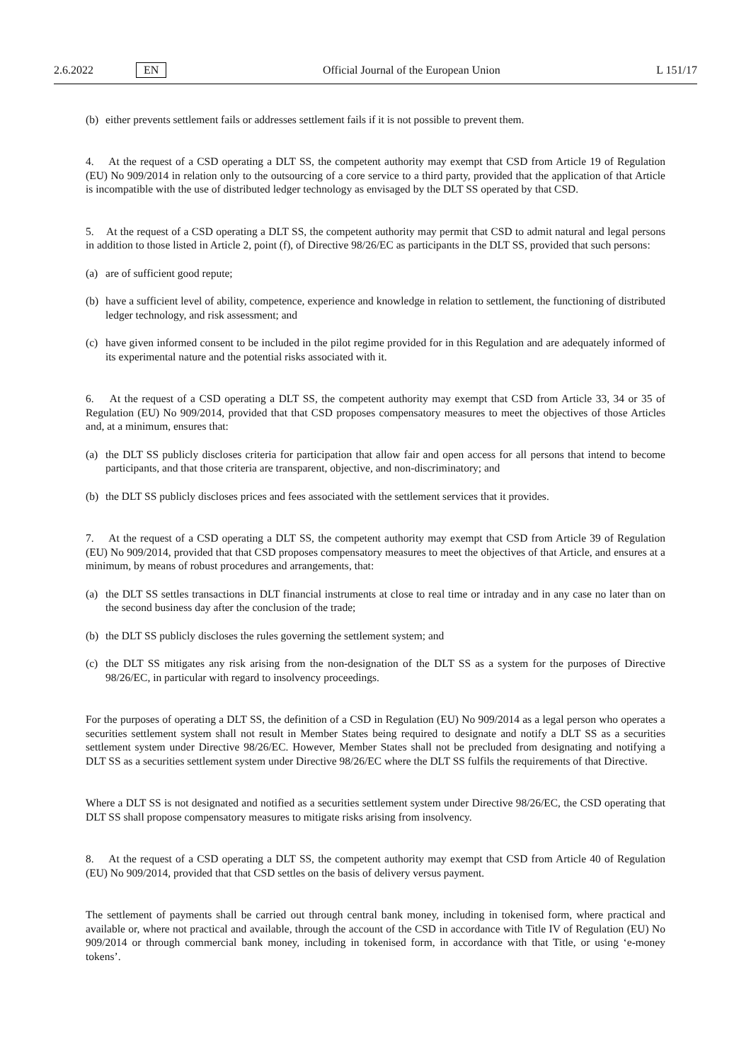2.6.2022 EN Official Journal of the European Union L 151/17
(b) either prevents settlement fails or addresses settlement fails if it is not possible to prevent them.
4. At the request of a CSD operating a DLT SS, the competent authority may exempt that CSD from Article 19 of Regulation (EU) No 909/2014 in relation only to the outsourcing of a core service to a third party, provided that the application of that Article is incompatible with the use of distributed ledger technology as envisaged by the DLT SS operated by that CSD.
5. At the request of a CSD operating a DLT SS, the competent authority may permit that CSD to admit natural and legal persons in addition to those listed in Article 2, point (f), of Directive 98/26/EC as participants in the DLT SS, provided that such persons:
(a) are of sufficient good repute;
(b) have a sufficient level of ability, competence, experience and knowledge in relation to settlement, the functioning of distributed ledger technology, and risk assessment; and
(c) have given informed consent to be included in the pilot regime provided for in this Regulation and are adequately informed of its experimental nature and the potential risks associated with it.
6. At the request of a CSD operating a DLT SS, the competent authority may exempt that CSD from Article 33, 34 or 35 of Regulation (EU) No 909/2014, provided that that CSD proposes compensatory measures to meet the objectives of those Articles and, at a minimum, ensures that:
(a) the DLT SS publicly discloses criteria for participation that allow fair and open access for all persons that intend to become participants, and that those criteria are transparent, objective, and non-discriminatory; and
(b) the DLT SS publicly discloses prices and fees associated with the settlement services that it provides.
7. At the request of a CSD operating a DLT SS, the competent authority may exempt that CSD from Article 39 of Regulation (EU) No 909/2014, provided that that CSD proposes compensatory measures to meet the objectives of that Article, and ensures at a minimum, by means of robust procedures and arrangements, that:
(a) the DLT SS settles transactions in DLT financial instruments at close to real time or intraday and in any case no later than on the second business day after the conclusion of the trade;
(b) the DLT SS publicly discloses the rules governing the settlement system; and
(c) the DLT SS mitigates any risk arising from the non-designation of the DLT SS as a system for the purposes of Directive 98/26/EC, in particular with regard to insolvency proceedings.
For the purposes of operating a DLT SS, the definition of a CSD in Regulation (EU) No 909/2014 as a legal person who operates a securities settlement system shall not result in Member States being required to designate and notify a DLT SS as a securities settlement system under Directive 98/26/EC. However, Member States shall not be precluded from designating and notifying a DLT SS as a securities settlement system under Directive 98/26/EC where the DLT SS fulfils the requirements of that Directive.
Where a DLT SS is not designated and notified as a securities settlement system under Directive 98/26/EC, the CSD operating that DLT SS shall propose compensatory measures to mitigate risks arising from insolvency.
8. At the request of a CSD operating a DLT SS, the competent authority may exempt that CSD from Article 40 of Regulation (EU) No 909/2014, provided that that CSD settles on the basis of delivery versus payment.
The settlement of payments shall be carried out through central bank money, including in tokenised form, where practical and available or, where not practical and available, through the account of the CSD in accordance with Title IV of Regulation (EU) No 909/2014 or through commercial bank money, including in tokenised form, in accordance with that Title, or using ‘e-money tokens’.